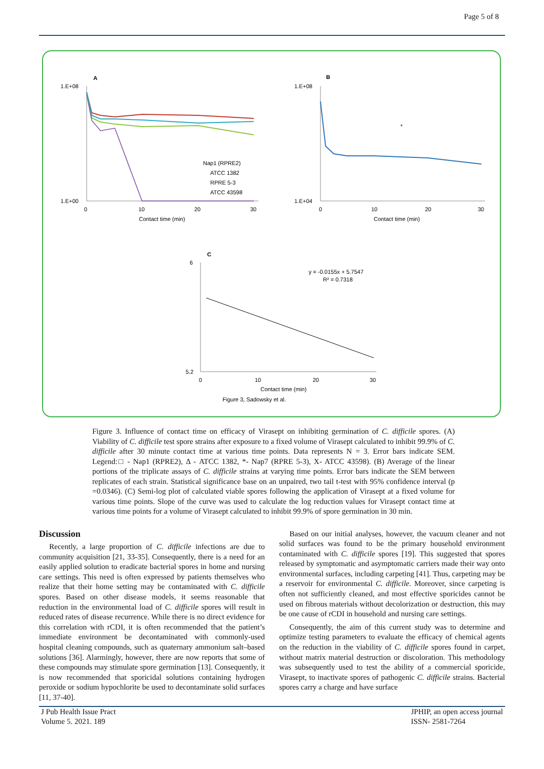Page 5 of 8
A
B
C
1.E+08
1.E+00
0
10
20
30
Contact time (min)
Nap1 (RPRE2)
ATCC 1382
RPRE 5-3
ATCC 43598
1.E+08
1.E+04
0
10
20
30
Contact time (min)
*
6
5.2
0
10
20
30
Contact time (min)
y = -0.0155x + 5.7547
R² = 0.7318
Figure 3, Sadowsky et al.
Figure 3. Influence of contact time on efficacy of Virasept on inhibiting germination of C. difficile spores. (A) Viability of C. difficile test spore strains after exposure to a fixed volume of Virasept calculated to inhibit 99.9% of C. difficile after 30 minute contact time at various time points. Data represents N = 3. Error bars indicate SEM. Legend:□ - Nap1 (RPRE2), Δ - ATCC 1382, *- Nap7 (RPRE 5-3), X- ATCC 43598). (B) Average of the linear portions of the triplicate assays of C. difficile strains at varying time points. Error bars indicate the SEM between replicates of each strain. Statistical significance base on an unpaired, two tail t-test with 95% confidence interval (p =0.0346). (C) Semi-log plot of calculated viable spores following the application of Virasept at a fixed volume for various time points. Slope of the curve was used to calculate the log reduction values for Virasept contact time at various time points for a volume of Virasept calculated to inhibit 99.9% of spore germination in 30 min.
Discussion
Recently, a large proportion of C. difficile infections are due to community acquisition [21, 33-35]. Consequently, there is a need for an easily applied solution to eradicate bacterial spores in home and nursing care settings. This need is often expressed by patients themselves who realize that their home setting may be contaminated with C. difficile spores. Based on other disease models, it seems reasonable that reduction in the environmental load of C. difficile spores will result in reduced rates of disease recurrence. While there is no direct evidence for this correlation with rCDI, it is often recommended that the patient’s immediate environment be decontaminated with commonly-used hospital cleaning compounds, such as quaternary ammonium salt–based solutions [36]. Alarmingly, however, there are now reports that some of these compounds may stimulate spore germination [13]. Consequently, it is now recommended that sporicidal solutions containing hydrogen peroxide or sodium hypochlorite be used to decontaminate solid surfaces [11, 37-40].
Based on our initial analyses, however, the vacuum cleaner and not solid surfaces was found to be the primary household environment contaminated with C. difficile spores [19]. This suggested that spores released by symptomatic and asymptomatic carriers made their way onto environmental surfaces, including carpeting [41]. Thus, carpeting may be a reservoir for environmental C. difficile. Moreover, since carpeting is often not sufficiently cleaned, and most effective sporicides cannot be used on fibrous materials without decolorization or destruction, this may be one cause of rCDI in household and nursing care settings.
Consequently, the aim of this current study was to determine and optimize testing parameters to evaluate the efficacy of chemical agents on the reduction in the viability of C. difficile spores found in carpet, without matrix material destruction or discoloration. This methodology was subsequently used to test the ability of a commercial sporicide, Virasept, to inactivate spores of pathogenic C. difficile strains. Bacterial spores carry a charge and have surface
J Pub Health Issue Pract
Volume 5. 2021. 189
JPHIP, an open access journal
ISSN- 2581-7264